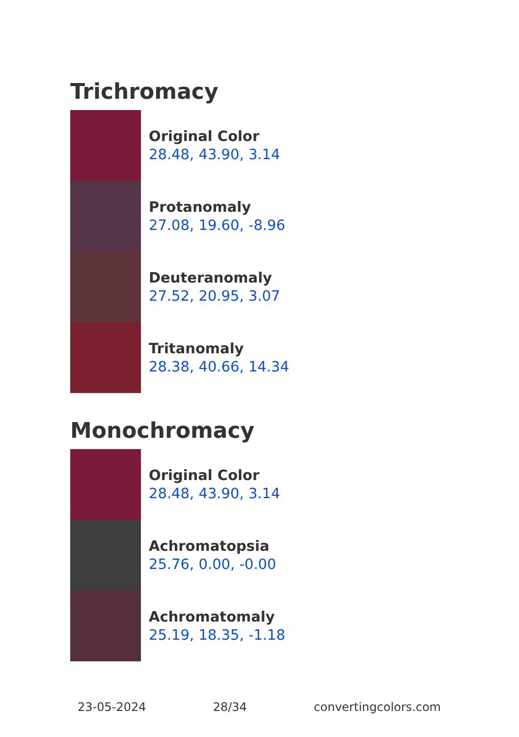Trichromacy
Original Color
28.48, 43.90, 3.14
Protanomaly
27.08, 19.60, -8.96
Deuteranomaly
27.52, 20.95, 3.07
Tritanomaly
28.38, 40.66, 14.34
Monochromacy
Original Color
28.48, 43.90, 3.14
Achromatopsia
25.76, 0.00, -0.00
Achromatomaly
25.19, 18.35, -1.18
23-05-2024 28/34 convertingcolors.com